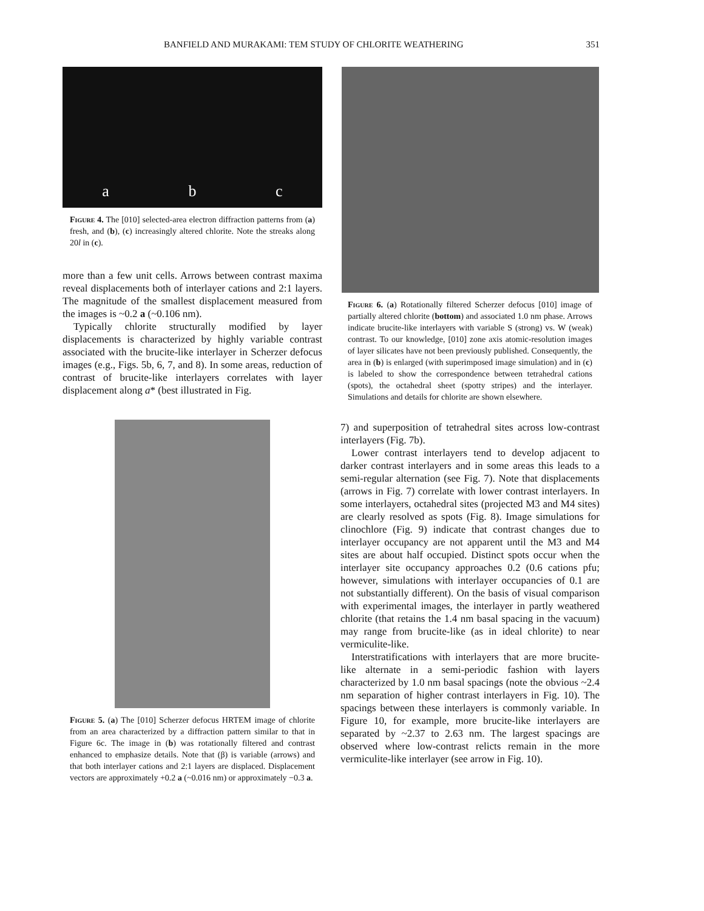BANFIELD AND MURAKAMI: TEM STUDY OF CHLORITE WEATHERING 351
a b c
Figure 4. The [010] selected-area electron diffraction patterns from (a) fresh, and (b), (c) increasingly altered chlorite. Note the streaks along 20l in (c).
more than a few unit cells. Arrows between contrast maxima reveal displacements both of interlayer cations and 2:1 layers. The magnitude of the smallest displacement measured from the images is ~0.2 a (~0.106 nm).
Typically chlorite structurally modified by layer displacements is characterized by highly variable contrast associated with the brucite-like interlayer in Scherzer defocus images (e.g., Figs. 5b, 6, 7, and 8). In some areas, reduction of contrast of brucite-like interlayers correlates with layer displacement along a* (best illustrated in Fig.
Figure 5. (a) The [010] Scherzer defocus HRTEM image of chlorite from an area characterized by a diffraction pattern similar to that in Figure 6c. The image in (b) was rotationally filtered and contrast enhanced to emphasize details. Note that (β) is variable (arrows) and that both interlayer cations and 2:1 layers are displaced. Displacement vectors are approximately +0.2 a (~0.016 nm) or approximately −0.3 a.
Figure 6. (a) Rotationally filtered Scherzer defocus [010] image of partially altered chlorite (bottom) and associated 1.0 nm phase. Arrows indicate brucite-like interlayers with variable S (strong) vs. W (weak) contrast. To our knowledge, [010] zone axis atomic-resolution images of layer silicates have not been previously published. Consequently, the area in (b) is enlarged (with superimposed image simulation) and in (c) is labeled to show the correspondence between tetrahedral cations (spots), the octahedral sheet (spotty stripes) and the interlayer. Simulations and details for chlorite are shown elsewhere.
7) and superposition of tetrahedral sites across low-contrast interlayers (Fig. 7b).
Lower contrast interlayers tend to develop adjacent to darker contrast interlayers and in some areas this leads to a semi-regular alternation (see Fig. 7). Note that displacements (arrows in Fig. 7) correlate with lower contrast interlayers. In some interlayers, octahedral sites (projected M3 and M4 sites) are clearly resolved as spots (Fig. 8). Image simulations for clinochlore (Fig. 9) indicate that contrast changes due to interlayer occupancy are not apparent until the M3 and M4 sites are about half occupied. Distinct spots occur when the interlayer site occupancy approaches 0.2 (0.6 cations pfu; however, simulations with interlayer occupancies of 0.1 are not substantially different). On the basis of visual comparison with experimental images, the interlayer in partly weathered chlorite (that retains the 1.4 nm basal spacing in the vacuum) may range from brucite-like (as in ideal chlorite) to near vermiculite-like.
Interstratifications with interlayers that are more brucite-like alternate in a semi-periodic fashion with layers characterized by 1.0 nm basal spacings (note the obvious ~2.4 nm separation of higher contrast interlayers in Fig. 10). The spacings between these interlayers is commonly variable. In Figure 10, for example, more brucite-like interlayers are separated by ~2.37 to 2.63 nm. The largest spacings are observed where low-contrast relicts remain in the more vermiculite-like interlayer (see arrow in Fig. 10).